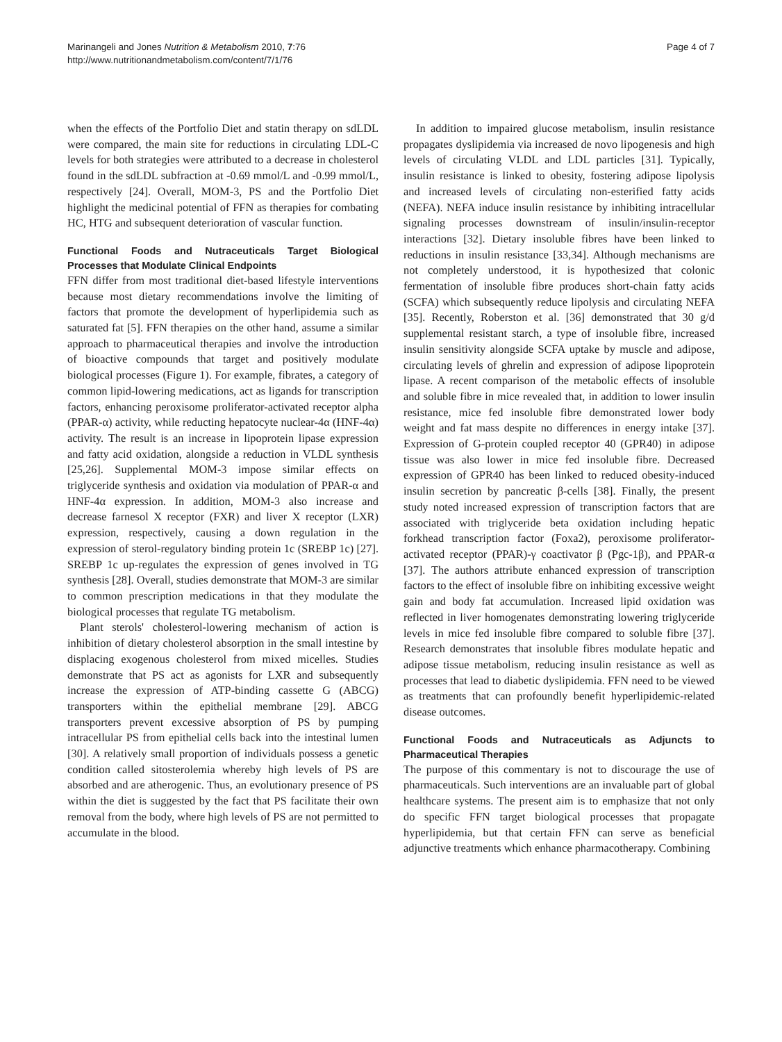Marinangeli and Jones Nutrition & Metabolism 2010, 7:76
http://www.nutritionandmetabolism.com/content/7/1/76
Page 4 of 7
when the effects of the Portfolio Diet and statin therapy on sdLDL were compared, the main site for reductions in circulating LDL-C levels for both strategies were attributed to a decrease in cholesterol found in the sdLDL subfraction at -0.69 mmol/L and -0.99 mmol/L, respectively [24]. Overall, MOM-3, PS and the Portfolio Diet highlight the medicinal potential of FFN as therapies for combating HC, HTG and subsequent deterioration of vascular function.
Functional Foods and Nutraceuticals Target Biological Processes that Modulate Clinical Endpoints
FFN differ from most traditional diet-based lifestyle interventions because most dietary recommendations involve the limiting of factors that promote the development of hyperlipidemia such as saturated fat [5]. FFN therapies on the other hand, assume a similar approach to pharmaceutical therapies and involve the introduction of bioactive compounds that target and positively modulate biological processes (Figure 1). For example, fibrates, a category of common lipid-lowering medications, act as ligands for transcription factors, enhancing peroxisome proliferator-activated receptor alpha (PPAR-α) activity, while reducting hepatocyte nuclear-4α (HNF-4α) activity. The result is an increase in lipoprotein lipase expression and fatty acid oxidation, alongside a reduction in VLDL synthesis [25,26]. Supplemental MOM-3 impose similar effects on triglyceride synthesis and oxidation via modulation of PPAR-α and HNF-4α expression. In addition, MOM-3 also increase and decrease farnesol X receptor (FXR) and liver X receptor (LXR) expression, respectively, causing a down regulation in the expression of sterol-regulatory binding protein 1c (SREBP 1c) [27]. SREBP 1c up-regulates the expression of genes involved in TG synthesis [28]. Overall, studies demonstrate that MOM-3 are similar to common prescription medications in that they modulate the biological processes that regulate TG metabolism.
Plant sterols' cholesterol-lowering mechanism of action is inhibition of dietary cholesterol absorption in the small intestine by displacing exogenous cholesterol from mixed micelles. Studies demonstrate that PS act as agonists for LXR and subsequently increase the expression of ATP-binding cassette G (ABCG) transporters within the epithelial membrane [29]. ABCG transporters prevent excessive absorption of PS by pumping intracellular PS from epithelial cells back into the intestinal lumen [30]. A relatively small proportion of individuals possess a genetic condition called sitosterolemia whereby high levels of PS are absorbed and are atherogenic. Thus, an evolutionary presence of PS within the diet is suggested by the fact that PS facilitate their own removal from the body, where high levels of PS are not permitted to accumulate in the blood.
In addition to impaired glucose metabolism, insulin resistance propagates dyslipidemia via increased de novo lipogenesis and high levels of circulating VLDL and LDL particles [31]. Typically, insulin resistance is linked to obesity, fostering adipose lipolysis and increased levels of circulating non-esterified fatty acids (NEFA). NEFA induce insulin resistance by inhibiting intracellular signaling processes downstream of insulin/insulin-receptor interactions [32]. Dietary insoluble fibres have been linked to reductions in insulin resistance [33,34]. Although mechanisms are not completely understood, it is hypothesized that colonic fermentation of insoluble fibre produces short-chain fatty acids (SCFA) which subsequently reduce lipolysis and circulating NEFA [35]. Recently, Roberston et al. [36] demonstrated that 30 g/d supplemental resistant starch, a type of insoluble fibre, increased insulin sensitivity alongside SCFA uptake by muscle and adipose, circulating levels of ghrelin and expression of adipose lipoprotein lipase. A recent comparison of the metabolic effects of insoluble and soluble fibre in mice revealed that, in addition to lower insulin resistance, mice fed insoluble fibre demonstrated lower body weight and fat mass despite no differences in energy intake [37]. Expression of G-protein coupled receptor 40 (GPR40) in adipose tissue was also lower in mice fed insoluble fibre. Decreased expression of GPR40 has been linked to reduced obesity-induced insulin secretion by pancreatic β-cells [38]. Finally, the present study noted increased expression of transcription factors that are associated with triglyceride beta oxidation including hepatic forkhead transcription factor (Foxa2), peroxisome proliferator-activated receptor (PPAR)-γ coactivator β (Pgc-1β), and PPAR-α [37]. The authors attribute enhanced expression of transcription factors to the effect of insoluble fibre on inhibiting excessive weight gain and body fat accumulation. Increased lipid oxidation was reflected in liver homogenates demonstrating lowering triglyceride levels in mice fed insoluble fibre compared to soluble fibre [37]. Research demonstrates that insoluble fibres modulate hepatic and adipose tissue metabolism, reducing insulin resistance as well as processes that lead to diabetic dyslipidemia. FFN need to be viewed as treatments that can profoundly benefit hyperlipidemic-related disease outcomes.
Functional Foods and Nutraceuticals as Adjuncts to Pharmaceutical Therapies
The purpose of this commentary is not to discourage the use of pharmaceuticals. Such interventions are an invaluable part of global healthcare systems. The present aim is to emphasize that not only do specific FFN target biological processes that propagate hyperlipidemia, but that certain FFN can serve as beneficial adjunctive treatments which enhance pharmacotherapy. Combining